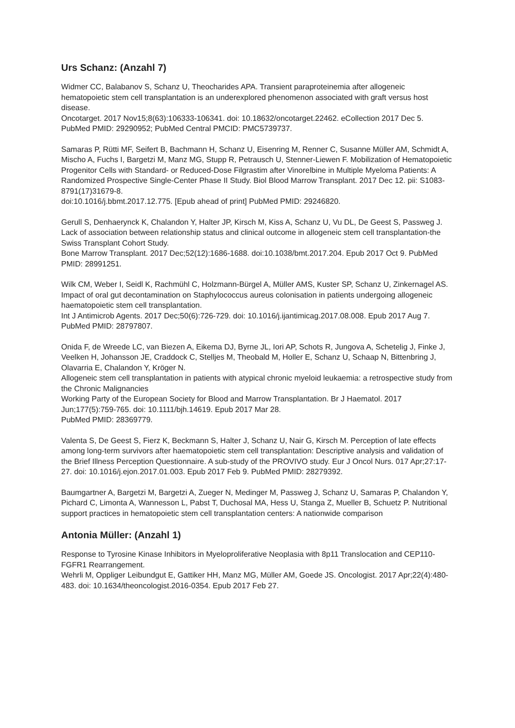Urs Schanz: (Anzahl 7)
Widmer CC, Balabanov S, Schanz U, Theocharides APA. Transient paraproteinemia after allogeneic hematopoietic stem cell transplantation is an underexplored phenomenon associated with graft versus host disease.
Oncotarget. 2017 Nov15;8(63):106333-106341. doi: 10.18632/oncotarget.22462. eCollection 2017 Dec 5.
PubMed PMID: 29290952; PubMed Central PMCID: PMC5739737.
Samaras P, Rütti MF, Seifert B, Bachmann H, Schanz U, Eisenring M, Renner C, Susanne Müller AM, Schmidt A, Mischo A, Fuchs I, Bargetzi M, Manz MG, Stupp R, Petrausch U, Stenner-Liewen F. Mobilization of Hematopoietic Progenitor Cells with Standard- or Reduced-Dose Filgrastim after Vinorelbine in Multiple Myeloma Patients: A Randomized Prospective Single-Center Phase II Study. Biol Blood Marrow Transplant. 2017 Dec 12. pii: S1083-8791(17)31679-8.
doi:10.1016/j.bbmt.2017.12.775. [Epub ahead of print] PubMed PMID: 29246820.
Gerull S, Denhaerynck K, Chalandon Y, Halter JP, Kirsch M, Kiss A, Schanz U, Vu DL, De Geest S, Passweg J. Lack of association between relationship status and clinical outcome in allogeneic stem cell transplantation-the Swiss Transplant Cohort Study.
Bone Marrow Transplant. 2017 Dec;52(12):1686-1688. doi:10.1038/bmt.2017.204. Epub 2017 Oct 9. PubMed PMID: 28991251.
Wilk CM, Weber I, Seidl K, Rachmühl C, Holzmann-Bürgel A, Müller AMS, Kuster SP, Schanz U, Zinkernagel AS.
Impact of oral gut decontamination on Staphylococcus aureus colonisation in patients undergoing allogeneic haematopoietic stem cell transplantation.
Int J Antimicrob Agents. 2017 Dec;50(6):726-729. doi: 10.1016/j.ijantimicag.2017.08.008. Epub 2017 Aug 7.
PubMed PMID: 28797807.
Onida F, de Wreede LC, van Biezen A, Eikema DJ, Byrne JL, Iori AP, Schots R, Jungova A, Schetelig J, Finke J, Veelken H, Johansson JE, Craddock C, Stelljes M, Theobald M, Holler E, Schanz U, Schaap N, Bittenbring J, Olavarria E, Chalandon Y, Kröger N.
Allogeneic stem cell transplantation in patients with atypical chronic myeloid leukaemia: a retrospective study from the Chronic Malignancies
Working Party of the European Society for Blood and Marrow Transplantation. Br J Haematol. 2017 Jun;177(5):759-765. doi: 10.1111/bjh.14619. Epub 2017 Mar 28.
PubMed PMID: 28369779.
Valenta S, De Geest S, Fierz K, Beckmann S, Halter J, Schanz U, Nair G, Kirsch M. Perception of late effects among long-term survivors after haematopoietic stem cell transplantation: Descriptive analysis and validation of the Brief Illness Perception Questionnaire. A sub-study of the PROVIVO study. Eur J Oncol Nurs. 017 Apr;27:17-27. doi: 10.1016/j.ejon.2017.01.003. Epub 2017 Feb 9. PubMed PMID: 28279392.
Baumgartner A, Bargetzi M, Bargetzi A, Zueger N, Medinger M, Passweg J, Schanz U, Samaras P, Chalandon Y, Pichard C, Limonta A, Wannesson L, Pabst T, Duchosal MA, Hess U, Stanga Z, Mueller B, Schuetz P. Nutritional support practices in hematopoietic stem cell transplantation centers: A nationwide comparison
Antonia Müller: (Anzahl 1)
Response to Tyrosine Kinase Inhibitors in Myeloproliferative Neoplasia with 8p11 Translocation and CEP110-FGFR1 Rearrangement.
Wehrli M, Oppliger Leibundgut E, Gattiker HH, Manz MG, Müller AM, Goede JS. Oncologist. 2017 Apr;22(4):480-483. doi: 10.1634/theoncologist.2016-0354. Epub 2017 Feb 27.